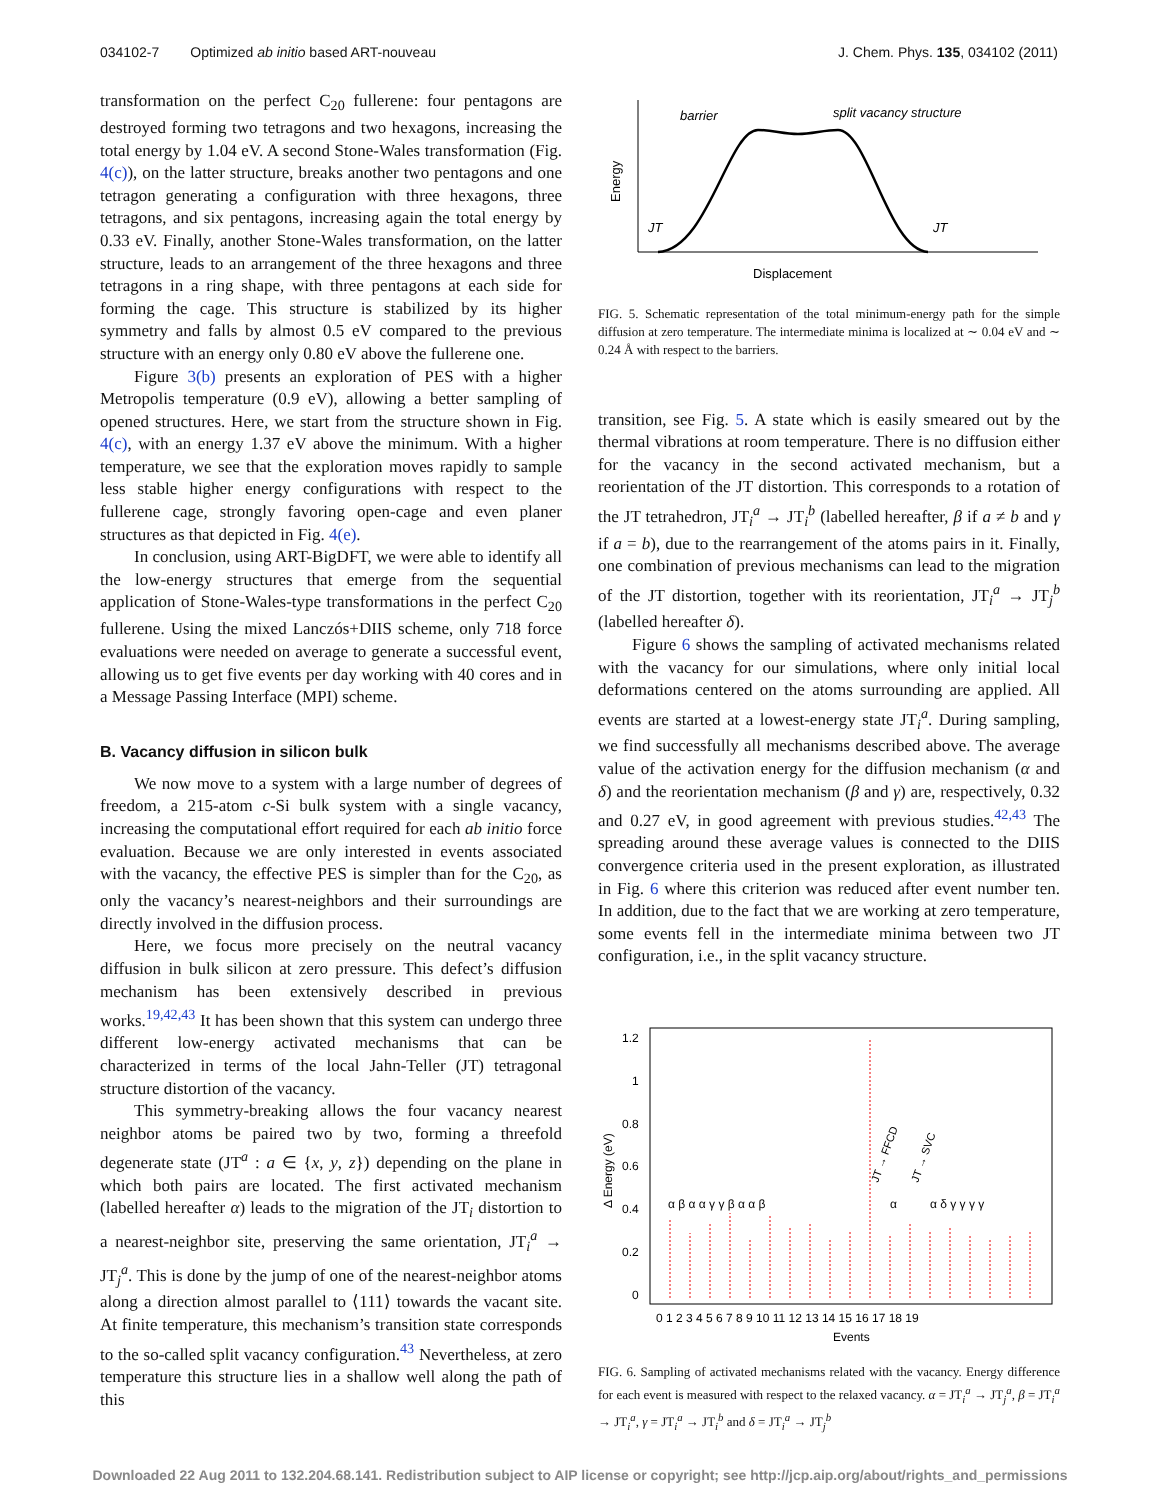034102-7 Optimized ab initio based ART-nouveau J. Chem. Phys. 135, 034102 (2011)
transformation on the perfect C<sub>20</sub> fullerene: four pentagons are destroyed forming two tetragons and two hexagons, increasing the total energy by 1.04 eV. A second Stone-Wales transformation (Fig. 4(c)), on the latter structure, breaks another two pentagons and one tetragon generating a configuration with three hexagons, three tetragons, and six pentagons, increasing again the total energy by 0.33 eV. Finally, another Stone-Wales transformation, on the latter structure, leads to an arrangement of the three hexagons and three tetragons in a ring shape, with three pentagons at each side for forming the cage. This structure is stabilized by its higher symmetry and falls by almost 0.5 eV compared to the previous structure with an energy only 0.80 eV above the fullerene one.
Figure 3(b) presents an exploration of PES with a higher Metropolis temperature (0.9 eV), allowing a better sampling of opened structures. Here, we start from the structure shown in Fig. 4(c), with an energy 1.37 eV above the minimum. With a higher temperature, we see that the exploration moves rapidly to sample less stable higher energy configurations with respect to the fullerene cage, strongly favoring open-cage and even planer structures as that depicted in Fig. 4(e).
In conclusion, using ART-BigDFT, we were able to identify all the low-energy structures that emerge from the sequential application of Stone-Wales-type transformations in the perfect C<sub>20</sub> fullerene. Using the mixed Lanczós+DIIS scheme, only 718 force evaluations were needed on average to generate a successful event, allowing us to get five events per day working with 40 cores and in a Message Passing Interface (MPI) scheme.
B. Vacancy diffusion in silicon bulk
We now move to a system with a large number of degrees of freedom, a 215-atom c-Si bulk system with a single vacancy, increasing the computational effort required for each ab initio force evaluation. Because we are only interested in events associated with the vacancy, the effective PES is simpler than for the C<sub>20</sub>, as only the vacancy’s nearest-neighbors and their surroundings are directly involved in the diffusion process.
Here, we focus more precisely on the neutral vacancy diffusion in bulk silicon at zero pressure. This defect’s diffusion mechanism has been extensively described in previous works.<sup>19,42,43</sup> It has been shown that this system can undergo three different low-energy activated mechanisms that can be characterized in terms of the local Jahn-Teller (JT) tetragonal structure distortion of the vacancy.
This symmetry-breaking allows the four vacancy nearest neighbor atoms be paired two by two, forming a threefold degenerate state (JT<sup>a</sup> : a ∈ {x, y, z}) depending on the plane in which both pairs are located. The first activated mechanism (labelled hereafter α) leads to the migration of the JT<sub>i</sub> distortion to a nearest-neighbor site, preserving the same orientation, JT<sub>i</sub><sup>a</sup> → JT<sub>j</sub><sup>a</sup>. This is done by the jump of one of the nearest-neighbor atoms along a direction almost parallel to ⟨111⟩ towards the vacant site. At finite temperature, this mechanism’s transition state corresponds to the so-called split vacancy configuration.<sup>43</sup> Nevertheless, at zero temperature this structure lies in a shallow well along the path of this
barrier
split vacancy structure
JT
JT
Energy
Displacement
FIG. 5. Schematic representation of the total minimum-energy path for the simple diffusion at zero temperature. The intermediate minima is localized at ∼ 0.04 eV and ∼ 0.24 Å with respect to the barriers.
transition, see Fig. 5. A state which is easily smeared out by the thermal vibrations at room temperature. There is no diffusion either for the vacancy in the second activated mechanism, but a reorientation of the JT distortion. This corresponds to a rotation of the JT tetrahedron, JT<sub>i</sub><sup>a</sup> → JT<sub>i</sub><sup>b</sup> (labelled hereafter, β if a ≠ b and γ if a = b), due to the rearrangement of the atoms pairs in it. Finally, one combination of previous mechanisms can lead to the migration of the JT distortion, together with its reorientation, JT<sub>i</sub><sup>a</sup> → JT<sub>j</sub><sup>b</sup> (labelled hereafter δ).
Figure 6 shows the sampling of activated mechanisms related with the vacancy for our simulations, where only initial local deformations centered on the atoms surrounding are applied. All events are started at a lowest-energy state JT<sub>i</sub><sup>a</sup>. During sampling, we find successfully all mechanisms described above. The average value of the activation energy for the diffusion mechanism (α and δ) and the reorientation mechanism (β and γ) are, respectively, 0.32 and 0.27 eV, in good agreement with previous studies.<sup>42,43</sup> The spreading around these average values is connected to the DIIS convergence criteria used in the present exploration, as illustrated in Fig. 6 where this criterion was reduced after event number ten. In addition, due to the fact that we are working at zero temperature, some events fell in the intermediate minima between two JT configuration, i.e., in the split vacancy structure.
1.2
1
0.8
0.6
0.4
0.2
0
Δ Energy (eV)
0 1 2 3 4 5 6 7 8 9 10 11 12 13 14 15 16 17 18 19
Events
α β α α γ γ β α α β
α
α δ γ γ γ γ
JT → FFCD
JT → SVC
FIG. 6. Sampling of activated mechanisms related with the vacancy. Energy difference for each event is measured with respect to the relaxed vacancy. α = JT<sub>i</sub><sup>a</sup> → JT<sub>j</sub><sup>a</sup>, β = JT<sub>i</sub><sup>a</sup> → JT<sub>i</sub><sup>a</sup>, γ = JT<sub>i</sub><sup>a</sup> → JT<sub>i</sub><sup>b</sup> and δ = JT<sub>i</sub><sup>a</sup> → JT<sub>j</sub><sup>b</sup>
Downloaded 22 Aug 2011 to 132.204.68.141. Redistribution subject to AIP license or copyright; see http://jcp.aip.org/about/rights_and_permissions